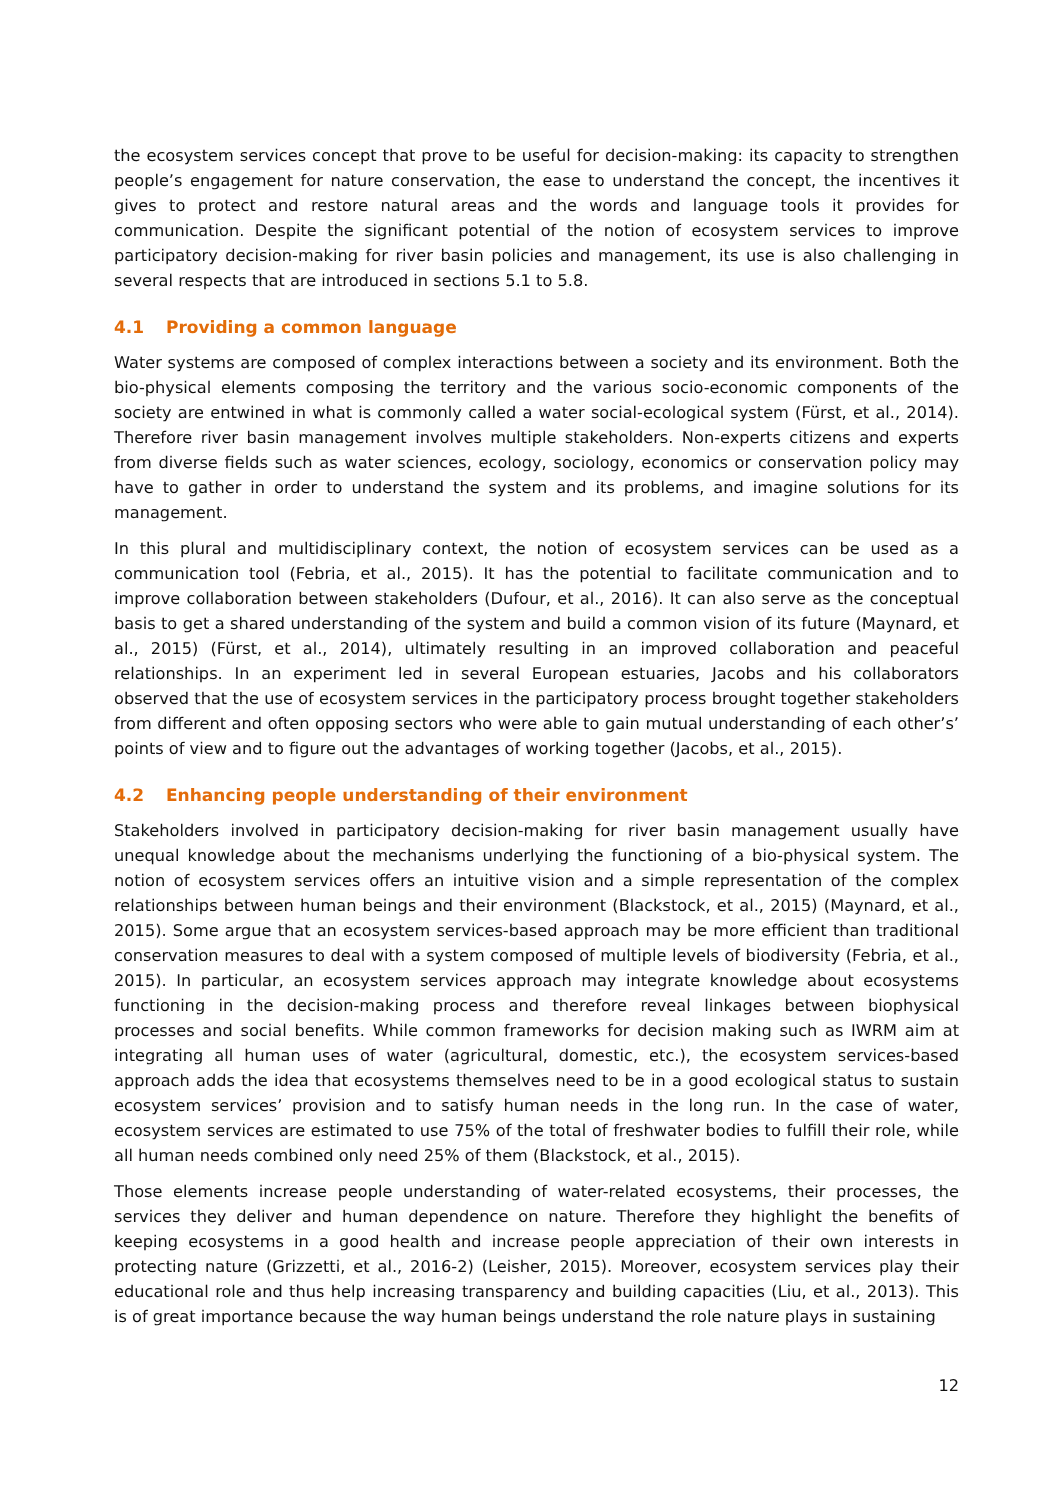the ecosystem services concept that prove to be useful for decision-making: its capacity to strengthen people’s engagement for nature conservation, the ease to understand the concept, the incentives it gives to protect and restore natural areas and the words and language tools it provides for communication. Despite the significant potential of the notion of ecosystem services to improve participatory decision-making for river basin policies and management, its use is also challenging in several respects that are introduced in sections 5.1 to 5.8.
4.1 Providing a common language
Water systems are composed of complex interactions between a society and its environment. Both the bio-physical elements composing the territory and the various socio-economic components of the society are entwined in what is commonly called a water social-ecological system (Fürst, et al., 2014). Therefore river basin management involves multiple stakeholders. Non-experts citizens and experts from diverse fields such as water sciences, ecology, sociology, economics or conservation policy may have to gather in order to understand the system and its problems, and imagine solutions for its management.
In this plural and multidisciplinary context, the notion of ecosystem services can be used as a communication tool (Febria, et al., 2015). It has the potential to facilitate communication and to improve collaboration between stakeholders (Dufour, et al., 2016). It can also serve as the conceptual basis to get a shared understanding of the system and build a common vision of its future (Maynard, et al., 2015) (Fürst, et al., 2014), ultimately resulting in an improved collaboration and peaceful relationships. In an experiment led in several European estuaries, Jacobs and his collaborators observed that the use of ecosystem services in the participatory process brought together stakeholders from different and often opposing sectors who were able to gain mutual understanding of each other’s’ points of view and to figure out the advantages of working together (Jacobs, et al., 2015).
4.2 Enhancing people understanding of their environment
Stakeholders involved in participatory decision-making for river basin management usually have unequal knowledge about the mechanisms underlying the functioning of a bio-physical system. The notion of ecosystem services offers an intuitive vision and a simple representation of the complex relationships between human beings and their environment (Blackstock, et al., 2015) (Maynard, et al., 2015). Some argue that an ecosystem services-based approach may be more efficient than traditional conservation measures to deal with a system composed of multiple levels of biodiversity (Febria, et al., 2015). In particular, an ecosystem services approach may integrate knowledge about ecosystems functioning in the decision-making process and therefore reveal linkages between biophysical processes and social benefits. While common frameworks for decision making such as IWRM aim at integrating all human uses of water (agricultural, domestic, etc.), the ecosystem services-based approach adds the idea that ecosystems themselves need to be in a good ecological status to sustain ecosystem services’ provision and to satisfy human needs in the long run. In the case of water, ecosystem services are estimated to use 75% of the total of freshwater bodies to fulfill their role, while all human needs combined only need 25% of them (Blackstock, et al., 2015).
Those elements increase people understanding of water-related ecosystems, their processes, the services they deliver and human dependence on nature. Therefore they highlight the benefits of keeping ecosystems in a good health and increase people appreciation of their own interests in protecting nature (Grizzetti, et al., 2016-2) (Leisher, 2015). Moreover, ecosystem services play their educational role and thus help increasing transparency and building capacities (Liu, et al., 2013). This is of great importance because the way human beings understand the role nature plays in sustaining
12